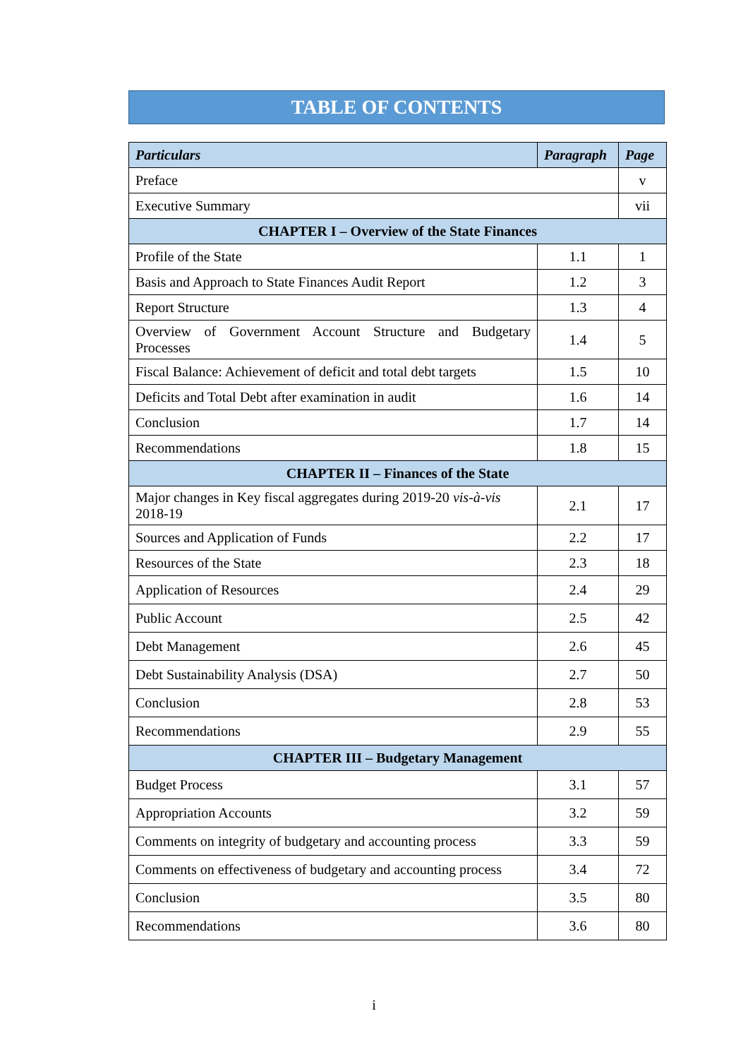TABLE OF CONTENTS
| Particulars | Paragraph | Page |
| --- | --- | --- |
| Preface | | v |
| Executive Summary | | vii |
| CHAPTER I – Overview of the State Finances | | |
| Profile of the State | 1.1 | 1 |
| Basis and Approach to State Finances Audit Report | 1.2 | 3 |
| Report Structure | 1.3 | 4 |
| Overview of Government Account Structure and Budgetary Processes | 1.4 | 5 |
| Fiscal Balance: Achievement of deficit and total debt targets | 1.5 | 10 |
| Deficits and Total Debt after examination in audit | 1.6 | 14 |
| Conclusion | 1.7 | 14 |
| Recommendations | 1.8 | 15 |
| CHAPTER II – Finances of the State | | |
| Major changes in Key fiscal aggregates during 2019-20 vis-à-vis 2018-19 | 2.1 | 17 |
| Sources and Application of Funds | 2.2 | 17 |
| Resources of the State | 2.3 | 18 |
| Application of Resources | 2.4 | 29 |
| Public Account | 2.5 | 42 |
| Debt Management | 2.6 | 45 |
| Debt Sustainability Analysis (DSA) | 2.7 | 50 |
| Conclusion | 2.8 | 53 |
| Recommendations | 2.9 | 55 |
| CHAPTER III – Budgetary Management | | |
| Budget Process | 3.1 | 57 |
| Appropriation Accounts | 3.2 | 59 |
| Comments on integrity of budgetary and accounting process | 3.3 | 59 |
| Comments on effectiveness of budgetary and accounting process | 3.4 | 72 |
| Conclusion | 3.5 | 80 |
| Recommendations | 3.6 | 80 |
i